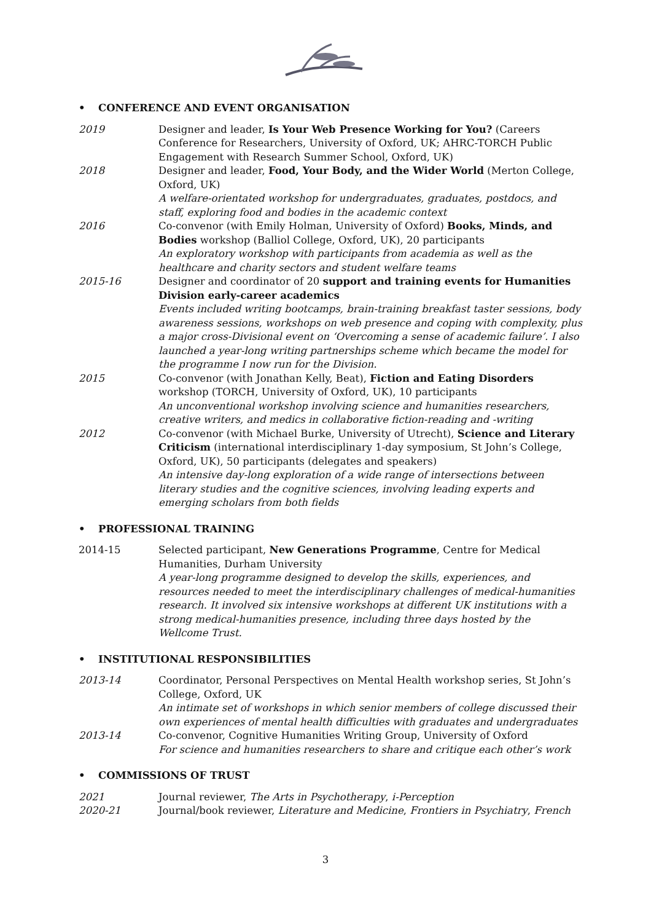• CONFERENCE AND EVENT ORGANISATION
2019 Designer and leader, Is Your Web Presence Working for You? (Careers Conference for Researchers, University of Oxford, UK; AHRC-TORCH Public Engagement with Research Summer School, Oxford, UK)
2018 Designer and leader, Food, Your Body, and the Wider World (Merton College, Oxford, UK)
A welfare-orientated workshop for undergraduates, graduates, postdocs, and staff, exploring food and bodies in the academic context
2016 Co-convenor (with Emily Holman, University of Oxford) Books, Minds, and Bodies workshop (Balliol College, Oxford, UK), 20 participants
An exploratory workshop with participants from academia as well as the healthcare and charity sectors and student welfare teams
2015-16 Designer and coordinator of 20 support and training events for Humanities Division early-career academics
Events included writing bootcamps, brain-training breakfast taster sessions, body awareness sessions, workshops on web presence and coping with complexity, plus a major cross-Divisional event on ‘Overcoming a sense of academic failure’. I also launched a year-long writing partnerships scheme which became the model for the programme I now run for the Division.
2015 Co-convenor (with Jonathan Kelly, Beat), Fiction and Eating Disorders workshop (TORCH, University of Oxford, UK), 10 participants
An unconventional workshop involving science and humanities researchers, creative writers, and medics in collaborative fiction-reading and -writing
2012 Co-convenor (with Michael Burke, University of Utrecht), Science and Literary Criticism (international interdisciplinary 1-day symposium, St John’s College, Oxford, UK), 50 participants (delegates and speakers)
An intensive day-long exploration of a wide range of intersections between literary studies and the cognitive sciences, involving leading experts and emerging scholars from both fields
• PROFESSIONAL TRAINING
2014-15 Selected participant, New Generations Programme, Centre for Medical Humanities, Durham University
A year-long programme designed to develop the skills, experiences, and resources needed to meet the interdisciplinary challenges of medical-humanities research. It involved six intensive workshops at different UK institutions with a strong medical-humanities presence, including three days hosted by the Wellcome Trust.
• INSTITUTIONAL RESPONSIBILITIES
2013-14 Coordinator, Personal Perspectives on Mental Health workshop series, St John’s College, Oxford, UK
An intimate set of workshops in which senior members of college discussed their own experiences of mental health difficulties with graduates and undergraduates
2013-14 Co-convenor, Cognitive Humanities Writing Group, University of Oxford
For science and humanities researchers to share and critique each other’s work
• COMMISSIONS OF TRUST
2021 Journal reviewer, The Arts in Psychotherapy, i-Perception
2020-21 Journal/book reviewer, Literature and Medicine, Frontiers in Psychiatry, French
3